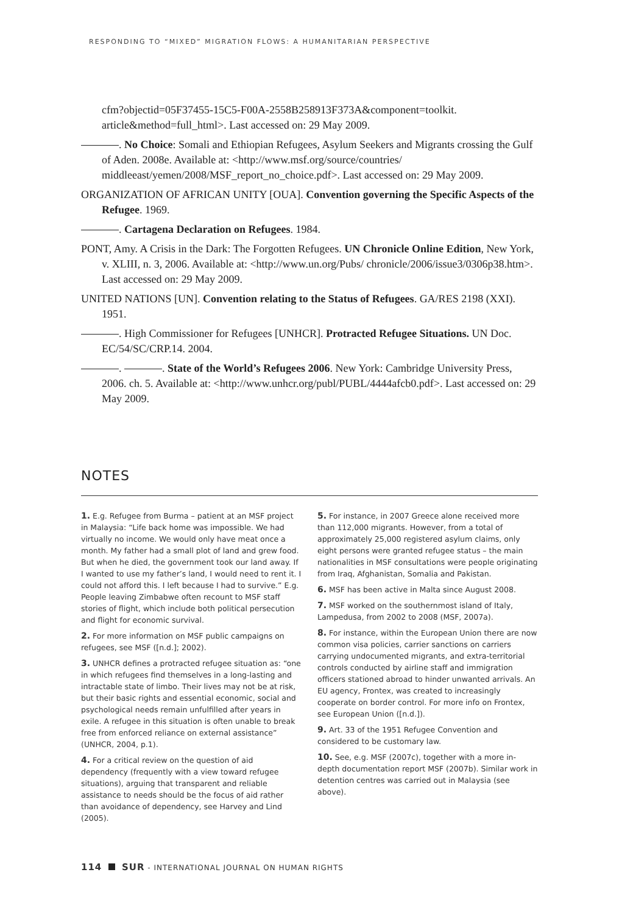RESPONDING TO “MIXED” MIGRATION FLOWS: A HUMANITARIAN PERSPECTIVE
cfm?objectid=05F37455-15C5-F00A-2558B258913F373A&component=toolkit. article&method=full_html>. Last accessed on: 29 May 2009.
. No Choice: Somali and Ethiopian Refugees, Asylum Seekers and Migrants crossing the Gulf of Aden. 2008e. Available at: <http://www.msf.org/source/countries/ middleeast/yemen/2008/MSF_report_no_choice.pdf>. Last accessed on: 29 May 2009.
ORGANIZATION OF AFRICAN UNITY [OUA]. Convention governing the Specific Aspects of the Refugee. 1969.
. Cartagena Declaration on Refugees. 1984.
PONT, Amy. A Crisis in the Dark: The Forgotten Refugees. UN Chronicle Online Edition, New York, v. XLIII, n. 3, 2006. Available at: <http://www.un.org/Pubs/ chronicle/2006/issue3/0306p38.htm>. Last accessed on: 29 May 2009.
UNITED NATIONS [UN]. Convention relating to the Status of Refugees. GA/RES 2198 (XXI). 1951.
. High Commissioner for Refugees [UNHCR]. Protracted Refugee Situations. UN Doc. EC/54/SC/CRP.14. 2004.
. . State of the World’s Refugees 2006. New York: Cambridge University Press, 2006. ch. 5. Available at: <http://www.unhcr.org/publ/PUBL/4444afcb0.pdf>. Last accessed on: 29 May 2009.
NOTES
1. E.g. Refugee from Burma – patient at an MSF project in Malaysia: “Life back home was impossible. We had virtually no income. We would only have meat once a month. My father had a small plot of land and grew food. But when he died, the government took our land away. If I wanted to use my father’s land, I would need to rent it. I could not afford this. I left because I had to survive.” E.g. People leaving Zimbabwe often recount to MSF staff stories of flight, which include both political persecution and flight for economic survival.
2. For more information on MSF public campaigns on refugees, see MSF ([n.d.]; 2002).
3. UNHCR defines a protracted refugee situation as: “one in which refugees find themselves in a long-lasting and intractable state of limbo. Their lives may not be at risk, but their basic rights and essential economic, social and psychological needs remain unfulfilled after years in exile. A refugee in this situation is often unable to break free from enforced reliance on external assistance” (UNHCR, 2004, p.1).
4. For a critical review on the question of aid dependency (frequently with a view toward refugee situations), arguing that transparent and reliable assistance to needs should be the focus of aid rather than avoidance of dependency, see Harvey and Lind (2005).
5. For instance, in 2007 Greece alone received more than 112,000 migrants. However, from a total of approximately 25,000 registered asylum claims, only eight persons were granted refugee status – the main nationalities in MSF consultations were people originating from Iraq, Afghanistan, Somalia and Pakistan.
6. MSF has been active in Malta since August 2008.
7. MSF worked on the southernmost island of Italy, Lampedusa, from 2002 to 2008 (MSF, 2007a).
8. For instance, within the European Union there are now common visa policies, carrier sanctions on carriers carrying undocumented migrants, and extra-territorial controls conducted by airline staff and immigration officers stationed abroad to hinder unwanted arrivals. An EU agency, Frontex, was created to increasingly cooperate on border control. For more info on Frontex, see European Union ([n.d.]).
9. Art. 33 of the 1951 Refugee Convention and considered to be customary law.
10. See, e.g. MSF (2007c), together with a more in-depth documentation report MSF (2007b). Similar work in detention centres was carried out in Malaysia (see above).
114 SUR - INTERNATIONAL JOURNAL ON HUMAN RIGHTS